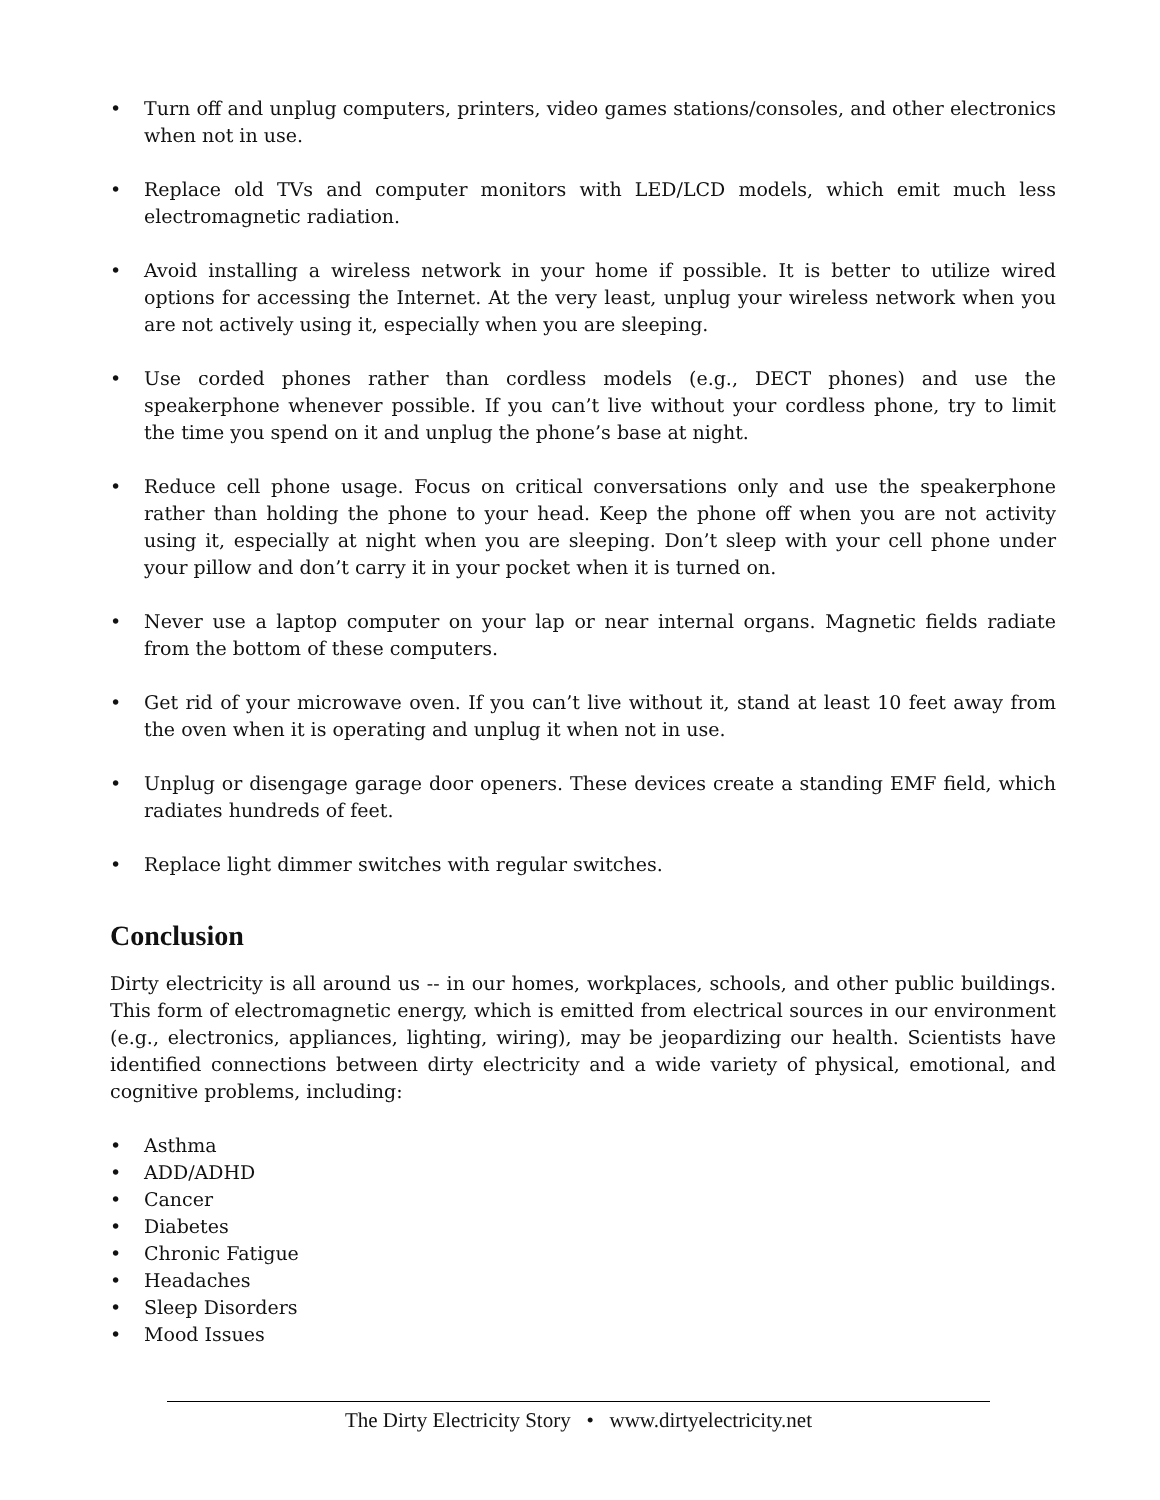• Turn off and unplug computers, printers, video games stations/consoles, and other electronics when not in use.
• Replace old TVs and computer monitors with LED/LCD models, which emit much less electromagnetic radiation.
• Avoid installing a wireless network in your home if possible. It is better to utilize wired options for accessing the Internet. At the very least, unplug your wireless network when you are not actively using it, especially when you are sleeping.
• Use corded phones rather than cordless models (e.g., DECT phones) and use the speakerphone whenever possible. If you can’t live without your cordless phone, try to limit the time you spend on it and unplug the phone’s base at night.
• Reduce cell phone usage. Focus on critical conversations only and use the speakerphone rather than holding the phone to your head. Keep the phone off when you are not activity using it, especially at night when you are sleeping. Don’t sleep with your cell phone under your pillow and don’t carry it in your pocket when it is turned on.
• Never use a laptop computer on your lap or near internal organs. Magnetic fields radiate from the bottom of these computers.
• Get rid of your microwave oven. If you can’t live without it, stand at least 10 feet away from the oven when it is operating and unplug it when not in use.
• Unplug or disengage garage door openers. These devices create a standing EMF field, which radiates hundreds of feet.
• Replace light dimmer switches with regular switches.
Conclusion
Dirty electricity is all around us -- in our homes, workplaces, schools, and other public buildings. This form of electromagnetic energy, which is emitted from electrical sources in our environment (e.g., electronics, appliances, lighting, wiring), may be jeopardizing our health. Scientists have identified connections between dirty electricity and a wide variety of physical, emotional, and cognitive problems, including:
• Asthma
• ADD/ADHD
• Cancer
• Diabetes
• Chronic Fatigue
• Headaches
• Sleep Disorders
• Mood Issues
The Dirty Electricity Story • www.dirtyelectricity.net